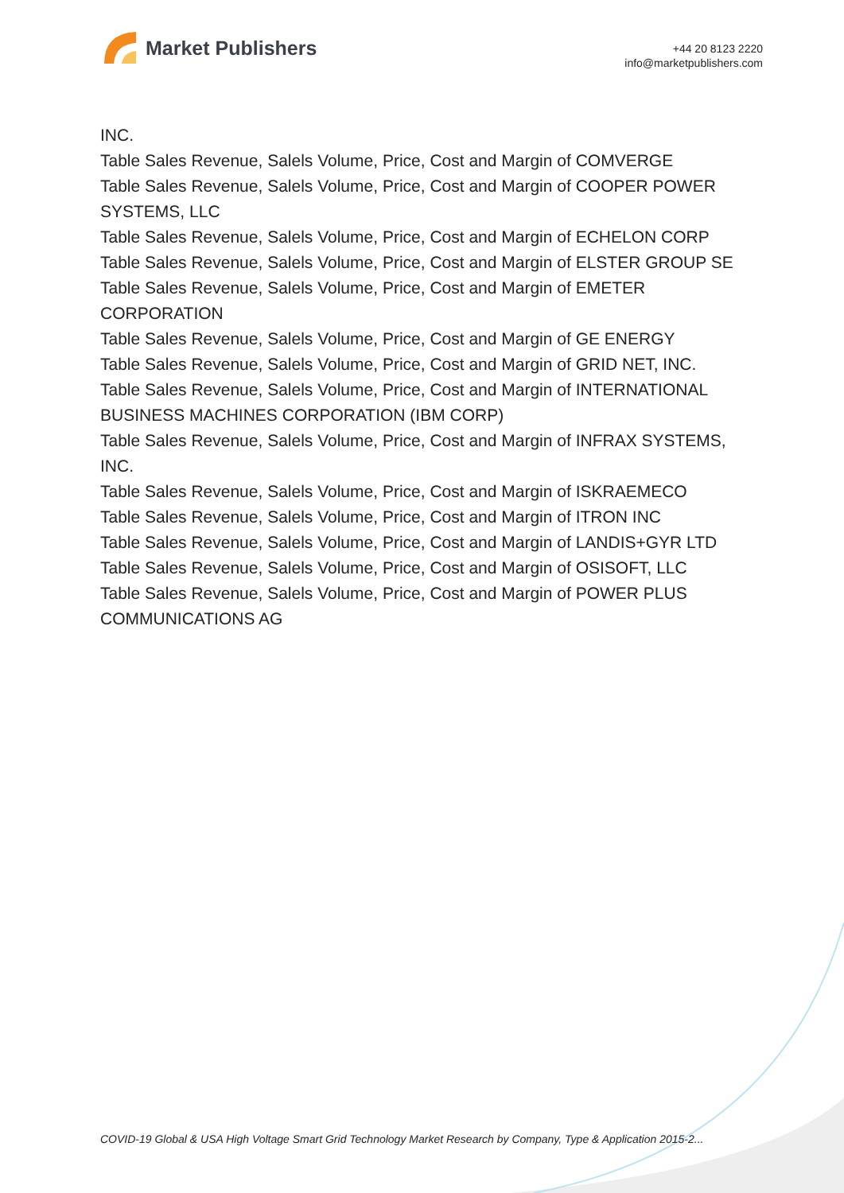Market Publishers
+44 20 8123 2220
info@marketpublishers.com
INC.
Table Sales Revenue, Salels Volume, Price, Cost and Margin of COMVERGE
Table Sales Revenue, Salels Volume, Price, Cost and Margin of COOPER POWER SYSTEMS, LLC
Table Sales Revenue, Salels Volume, Price, Cost and Margin of ECHELON CORP
Table Sales Revenue, Salels Volume, Price, Cost and Margin of ELSTER GROUP SE
Table Sales Revenue, Salels Volume, Price, Cost and Margin of EMETER CORPORATION
Table Sales Revenue, Salels Volume, Price, Cost and Margin of GE ENERGY
Table Sales Revenue, Salels Volume, Price, Cost and Margin of GRID NET, INC.
Table Sales Revenue, Salels Volume, Price, Cost and Margin of INTERNATIONAL BUSINESS MACHINES CORPORATION (IBM CORP)
Table Sales Revenue, Salels Volume, Price, Cost and Margin of INFRAX SYSTEMS, INC.
Table Sales Revenue, Salels Volume, Price, Cost and Margin of ISKRAEMECO
Table Sales Revenue, Salels Volume, Price, Cost and Margin of ITRON INC
Table Sales Revenue, Salels Volume, Price, Cost and Margin of LANDIS+GYR LTD
Table Sales Revenue, Salels Volume, Price, Cost and Margin of OSISOFT, LLC
Table Sales Revenue, Salels Volume, Price, Cost and Margin of POWER PLUS COMMUNICATIONS AG
COVID-19 Global & USA High Voltage Smart Grid Technology Market Research by Company, Type & Application 2015-2...